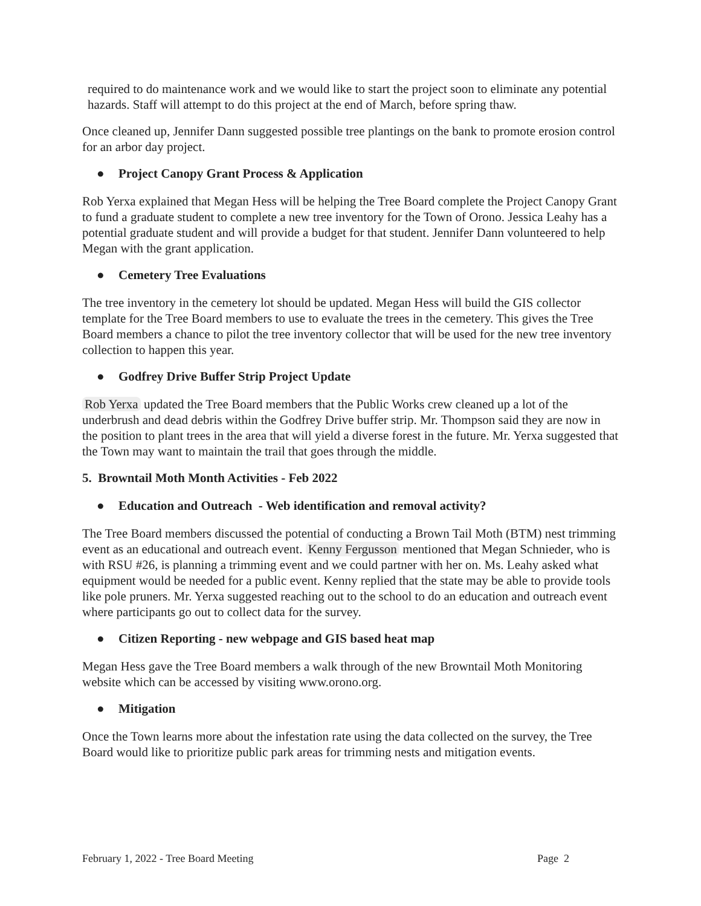required to do maintenance work and we would like to start the project soon to eliminate any potential hazards. Staff will attempt to do this project at the end of March, before spring thaw.
Once cleaned up, Jennifer Dann suggested possible tree plantings on the bank to promote erosion control for an arbor day project.
● Project Canopy Grant Process & Application
Rob Yerxa explained that Megan Hess will be helping the Tree Board complete the Project Canopy Grant to fund a graduate student to complete a new tree inventory for the Town of Orono. Jessica Leahy has a potential graduate student and will provide a budget for that student. Jennifer Dann volunteered to help Megan with the grant application.
● Cemetery Tree Evaluations
The tree inventory in the cemetery lot should be updated. Megan Hess will build the GIS collector template for the Tree Board members to use to evaluate the trees in the cemetery. This gives the Tree Board members a chance to pilot the tree inventory collector that will be used for the new tree inventory collection to happen this year.
● Godfrey Drive Buffer Strip Project Update
Rob Yerxa updated the Tree Board members that the Public Works crew cleaned up a lot of the underbrush and dead debris within the Godfrey Drive buffer strip. Mr. Thompson said they are now in the position to plant trees in the area that will yield a diverse forest in the future. Mr. Yerxa suggested that the Town may want to maintain the trail that goes through the middle.
5. Browntail Moth Month Activities - Feb 2022
● Education and Outreach - Web identification and removal activity?
The Tree Board members discussed the potential of conducting a Brown Tail Moth (BTM) nest trimming event as an educational and outreach event. Kenny Fergusson mentioned that Megan Schnieder, who is with RSU #26, is planning a trimming event and we could partner with her on. Ms. Leahy asked what equipment would be needed for a public event. Kenny replied that the state may be able to provide tools like pole pruners. Mr. Yerxa suggested reaching out to the school to do an education and outreach event where participants go out to collect data for the survey.
● Citizen Reporting - new webpage and GIS based heat map
Megan Hess gave the Tree Board members a walk through of the new Browntail Moth Monitoring website which can be accessed by visiting www.orono.org.
● Mitigation
Once the Town learns more about the infestation rate using the data collected on the survey, the Tree Board would like to prioritize public park areas for trimming nests and mitigation events.
February 1, 2022 - Tree Board Meeting Page 2